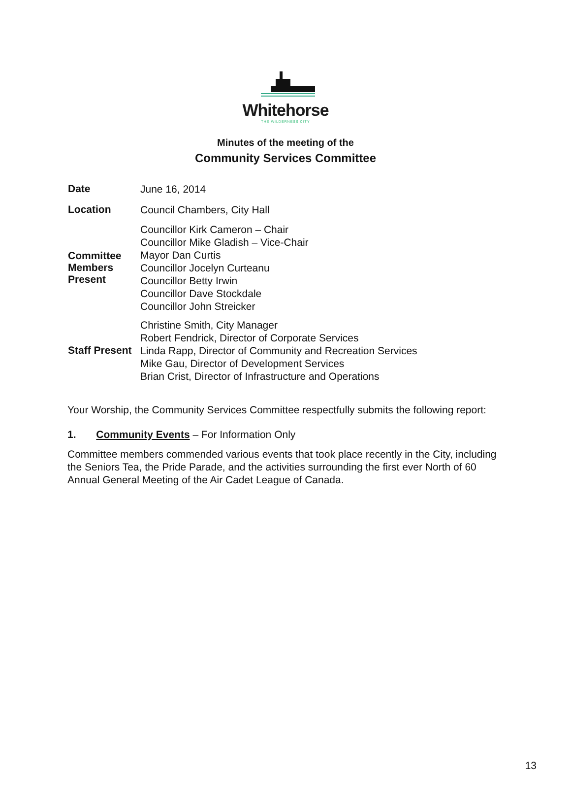Whitehorse
THE WILDERNESS CITY
Minutes of the meeting of the
Community Services Committee
| Date | June 16, 2014 |
| Location | Council Chambers, City Hall |
| Committee Members Present | Councillor Kirk Cameron – Chair Councillor Mike Gladish – Vice-Chair Mayor Dan Curtis Councillor Jocelyn Curteanu Councillor Betty Irwin Councillor Dave Stockdale Councillor John Streicker |
| Staff Present | Christine Smith, City Manager Robert Fendrick, Director of Corporate Services Linda Rapp, Director of Community and Recreation Services Mike Gau, Director of Development Services Brian Crist, Director of Infrastructure and Operations |
Your Worship, the Community Services Committee respectfully submits the following report:
1. Community Events – For Information Only
Committee members commended various events that took place recently in the City, including the Seniors Tea, the Pride Parade, and the activities surrounding the first ever North of 60 Annual General Meeting of the Air Cadet League of Canada.
13